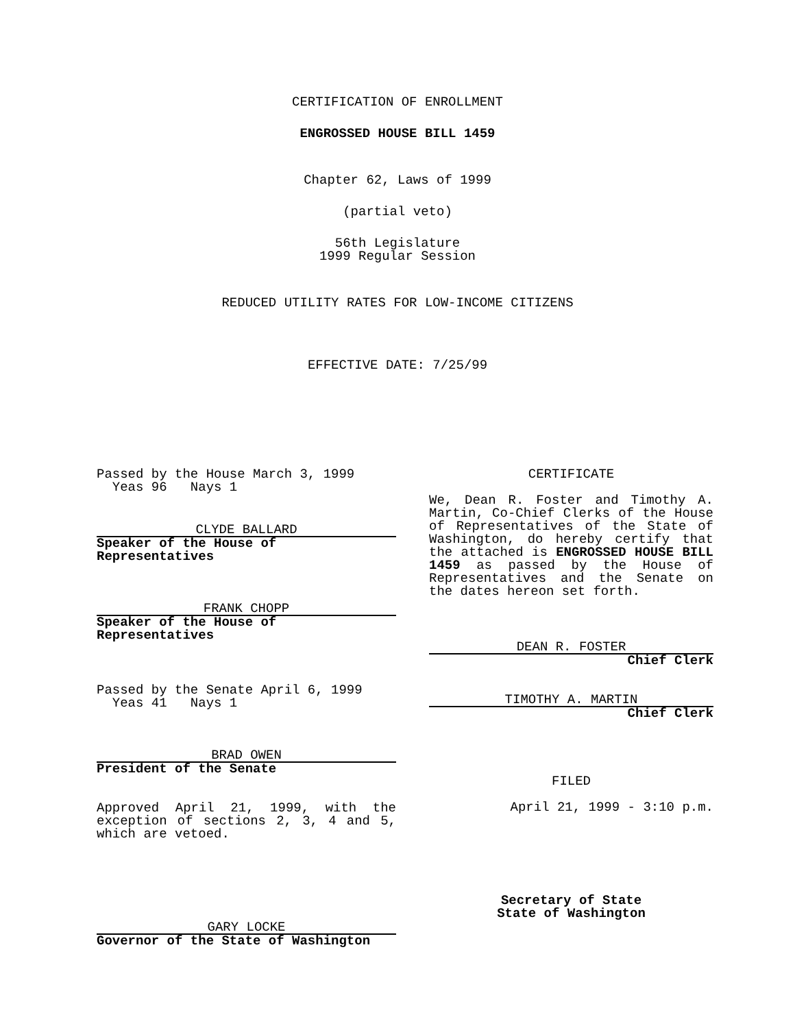CERTIFICATION OF ENROLLMENT
ENGROSSED HOUSE BILL 1459
Chapter 62, Laws of 1999
(partial veto)
56th Legislature
1999 Regular Session
REDUCED UTILITY RATES FOR LOW-INCOME CITIZENS
EFFECTIVE DATE: 7/25/99
Passed by the House March 3, 1999
Yeas 96 Nays 1
CLYDE BALLARD
Speaker of the House of Representatives
FRANK CHOPP
Speaker of the House of Representatives
Passed by the Senate April 6, 1999
Yeas 41 Nays 1
BRAD OWEN
President of the Senate
Approved April 21, 1999, with the exception of sections 2, 3, 4 and 5, which are vetoed.
GARY LOCKE
Governor of the State of Washington
CERTIFICATE
We, Dean R. Foster and Timothy A. Martin, Co-Chief Clerks of the House of Representatives of the State of Washington, do hereby certify that the attached is ENGROSSED HOUSE BILL 1459 as passed by the House of Representatives and the Senate on the dates hereon set forth.
DEAN R. FOSTER
Chief Clerk
TIMOTHY A. MARTIN
Chief Clerk
FILED
April 21, 1999 - 3:10 p.m.
Secretary of State
State of Washington